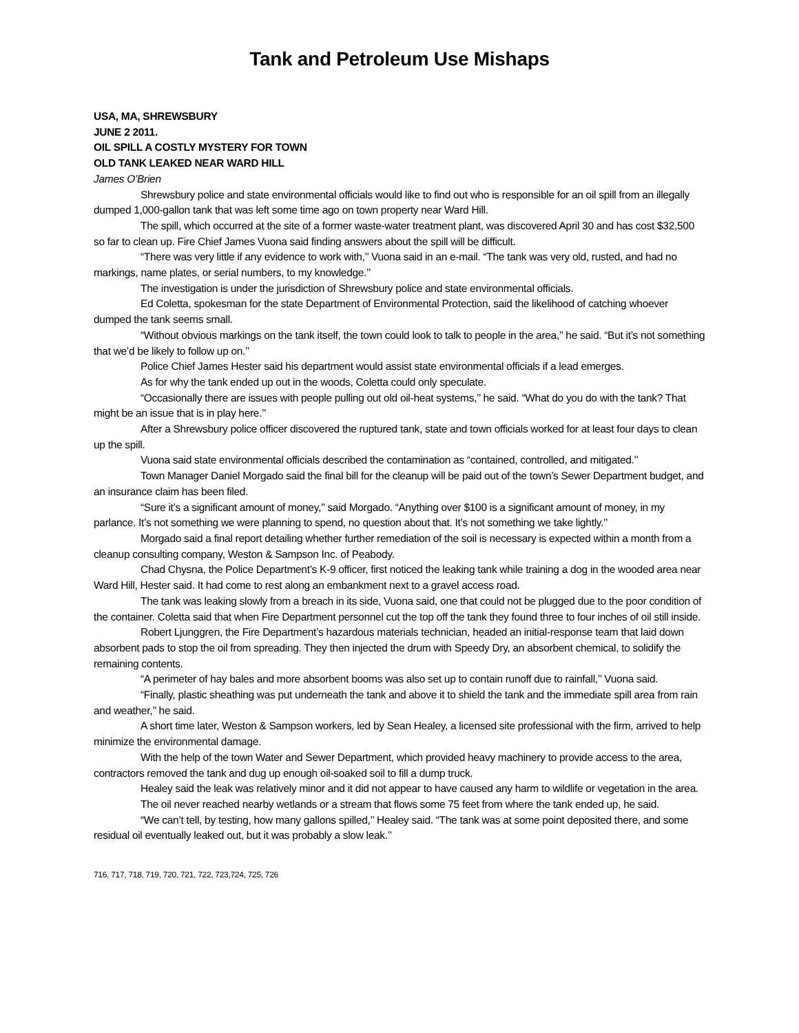Tank and Petroleum Use Mishaps
USA, MA, SHREWSBURY
JUNE 2 2011.
OIL SPILL A COSTLY MYSTERY FOR TOWN
OLD TANK LEAKED NEAR WARD HILL
James O’Brien
Shrewsbury police and state environmental officials would like to find out who is responsible for an oil spill from an illegally dumped 1,000-gallon tank that was left some time ago on town property near Ward Hill.
The spill, which occurred at the site of a former waste-water treatment plant, was discovered April 30 and has cost $32,500 so far to clean up. Fire Chief James Vuona said finding answers about the spill will be difficult.
“There was very little if any evidence to work with,’’ Vuona said in an e-mail. “The tank was very old, rusted, and had no markings, name plates, or serial numbers, to my knowledge.’’
The investigation is under the jurisdiction of Shrewsbury police and state environmental officials.
Ed Coletta, spokesman for the state Department of Environmental Protection, said the likelihood of catching whoever dumped the tank seems small.
“Without obvious markings on the tank itself, the town could look to talk to people in the area,’’ he said. “But it’s not something that we’d be likely to follow up on.’’
Police Chief James Hester said his department would assist state environmental officials if a lead emerges.
As for why the tank ended up out in the woods, Coletta could only speculate.
“Occasionally there are issues with people pulling out old oil-heat systems,’’ he said. “What do you do with the tank? That might be an issue that is in play here.’’
After a Shrewsbury police officer discovered the ruptured tank, state and town officials worked for at least four days to clean up the spill.
Vuona said state environmental officials described the contamination as “contained, controlled, and mitigated.’’
Town Manager Daniel Morgado said the final bill for the cleanup will be paid out of the town’s Sewer Department budget, and an insurance claim has been filed.
“Sure it’s a significant amount of money,’’ said Morgado. “Anything over $100 is a significant amount of money, in my parlance. It’s not something we were planning to spend, no question about that. It’s not something we take lightly.’’
Morgado said a final report detailing whether further remediation of the soil is necessary is expected within a month from a cleanup consulting company, Weston & Sampson Inc. of Peabody.
Chad Chysna, the Police Department’s K-9 officer, first noticed the leaking tank while training a dog in the wooded area near Ward Hill, Hester said. It had come to rest along an embankment next to a gravel access road.
The tank was leaking slowly from a breach in its side, Vuona said, one that could not be plugged due to the poor condition of the container. Coletta said that when Fire Department personnel cut the top off the tank they found three to four inches of oil still inside.
Robert Ljunggren, the Fire Department’s hazardous materials technician, headed an initial-response team that laid down absorbent pads to stop the oil from spreading. They then injected the drum with Speedy Dry, an absorbent chemical, to solidify the remaining contents.
“A perimeter of hay bales and more absorbent booms was also set up to contain runoff due to rainfall,’’ Vuona said.
“Finally, plastic sheathing was put underneath the tank and above it to shield the tank and the immediate spill area from rain and weather,’’ he said.
A short time later, Weston & Sampson workers, led by Sean Healey, a licensed site professional with the firm, arrived to help minimize the environmental damage.
With the help of the town Water and Sewer Department, which provided heavy machinery to provide access to the area, contractors removed the tank and dug up enough oil-soaked soil to fill a dump truck.
Healey said the leak was relatively minor and it did not appear to have caused any harm to wildlife or vegetation in the area.
The oil never reached nearby wetlands or a stream that flows some 75 feet from where the tank ended up, he said.
“We can’t tell, by testing, how many gallons spilled,’’ Healey said. “The tank was at some point deposited there, and some residual oil eventually leaked out, but it was probably a slow leak.’’
716, 717, 718, 719, 720, 721, 722, 723,724, 725, 726